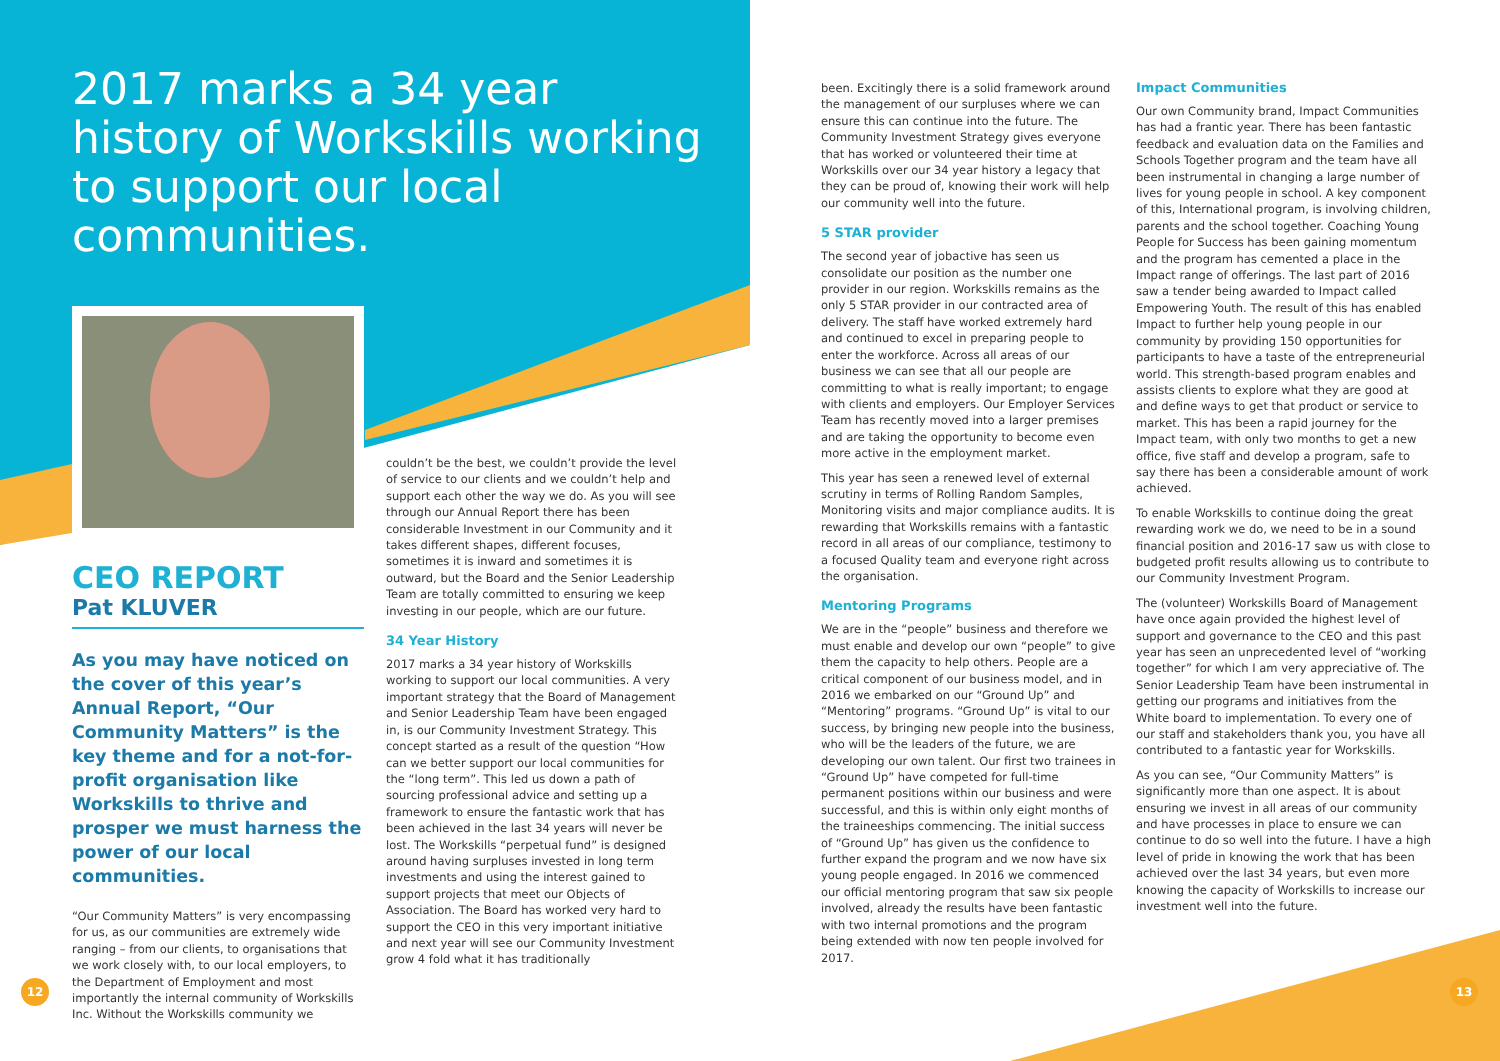2017 marks a 34 year history of Workskills working to support our local communities.
CEO REPORT
Pat KLUVER
As you may have noticed on the cover of this year’s Annual Report, “Our Community Matters” is the key theme and for a not-for-profit organisation like Workskills to thrive and prosper we must harness the power of our local communities.
“Our Community Matters” is very encompassing for us, as our communities are extremely wide ranging – from our clients, to organisations that we work closely with, to our local employers, to the Department of Employment and most importantly the internal community of Workskills Inc. Without the Workskills community we
couldn’t be the best, we couldn’t provide the level of service to our clients and we couldn’t help and support each other the way we do. As you will see through our Annual Report there has been considerable Investment in our Community and it takes different shapes, different focuses, sometimes it is inward and sometimes it is outward, but the Board and the Senior Leadership Team are totally committed to ensuring we keep investing in our people, which are our future.
34 Year History
2017 marks a 34 year history of Workskills working to support our local communities. A very important strategy that the Board of Management and Senior Leadership Team have been engaged in, is our Community Investment Strategy. This concept started as a result of the question “How can we better support our local communities for the “long term”. This led us down a path of sourcing professional advice and setting up a framework to ensure the fantastic work that has been achieved in the last 34 years will never be lost. The Workskills “perpetual fund” is designed around having surpluses invested in long term investments and using the interest gained to support projects that meet our Objects of Association. The Board has worked very hard to support the CEO in this very important initiative and next year will see our Community Investment grow 4 fold what it has traditionally
been. Excitingly there is a solid framework around the management of our surpluses where we can ensure this can continue into the future. The Community Investment Strategy gives everyone that has worked or volunteered their time at Workskills over our 34 year history a legacy that they can be proud of, knowing their work will help our community well into the future.
5 STAR provider
The second year of jobactive has seen us consolidate our position as the number one provider in our region. Workskills remains as the only 5 STAR provider in our contracted area of delivery. The staff have worked extremely hard and continued to excel in preparing people to enter the workforce. Across all areas of our business we can see that all our people are committing to what is really important; to engage with clients and employers. Our Employer Services Team has recently moved into a larger premises and are taking the opportunity to become even more active in the employment market.
This year has seen a renewed level of external scrutiny in terms of Rolling Random Samples, Monitoring visits and major compliance audits. It is rewarding that Workskills remains with a fantastic record in all areas of our compliance, testimony to a focused Quality team and everyone right across the organisation.
Mentoring Programs
We are in the “people” business and therefore we must enable and develop our own “people” to give them the capacity to help others. People are a critical component of our business model, and in 2016 we embarked on our “Ground Up” and “Mentoring” programs. “Ground Up” is vital to our success, by bringing new people into the business, who will be the leaders of the future, we are developing our own talent. Our first two trainees in “Ground Up” have competed for full-time permanent positions within our business and were successful, and this is within only eight months of the traineeships commencing. The initial success of “Ground Up” has given us the confidence to further expand the program and we now have six young people engaged. In 2016 we commenced our official mentoring program that saw six people involved, already the results have been fantastic with two internal promotions and the program being extended with now ten people involved for 2017.
Impact Communities
Our own Community brand, Impact Communities has had a frantic year. There has been fantastic feedback and evaluation data on the Families and Schools Together program and the team have all been instrumental in changing a large number of lives for young people in school. A key component of this, International program, is involving children, parents and the school together. Coaching Young People for Success has been gaining momentum and the program has cemented a place in the Impact range of offerings. The last part of 2016 saw a tender being awarded to Impact called Empowering Youth. The result of this has enabled Impact to further help young people in our community by providing 150 opportunities for participants to have a taste of the entrepreneurial world. This strength-based program enables and assists clients to explore what they are good at and define ways to get that product or service to market. This has been a rapid journey for the Impact team, with only two months to get a new office, five staff and develop a program, safe to say there has been a considerable amount of work achieved.
To enable Workskills to continue doing the great rewarding work we do, we need to be in a sound financial position and 2016-17 saw us with close to budgeted profit results allowing us to contribute to our Community Investment Program.
The (volunteer) Workskills Board of Management have once again provided the highest level of support and governance to the CEO and this past year has seen an unprecedented level of “working together” for which I am very appreciative of. The Senior Leadership Team have been instrumental in getting our programs and initiatives from the White board to implementation. To every one of our staff and stakeholders thank you, you have all contributed to a fantastic year for Workskills.
As you can see, “Our Community Matters” is significantly more than one aspect. It is about ensuring we invest in all areas of our community and have processes in place to ensure we can continue to do so well into the future. I have a high level of pride in knowing the work that has been achieved over the last 34 years, but even more knowing the capacity of Workskills to increase our investment well into the future.
12 13